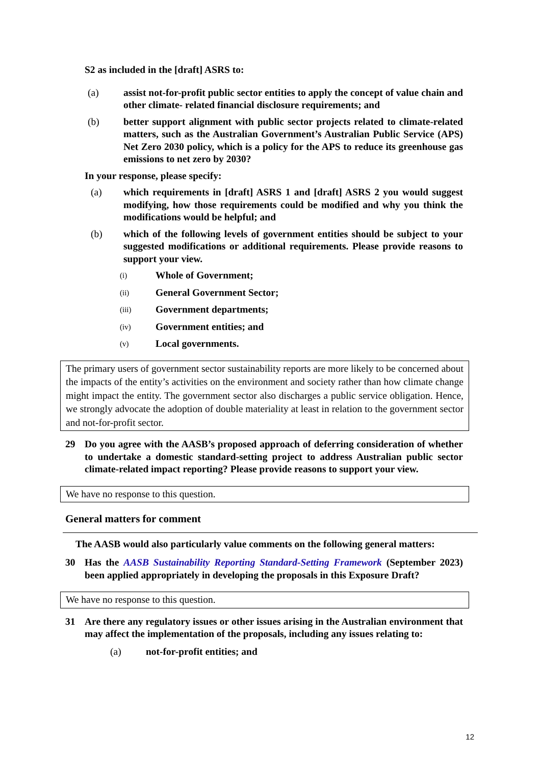S2 as included in the [draft] ASRS to:
(a) assist not-for-profit public sector entities to apply the concept of value chain and other climate- related financial disclosure requirements; and
(b) better support alignment with public sector projects related to climate-related matters, such as the Australian Government’s Australian Public Service (APS) Net Zero 2030 policy, which is a policy for the APS to reduce its greenhouse gas emissions to net zero by 2030?
In your response, please specify:
(a) which requirements in [draft] ASRS 1 and [draft] ASRS 2 you would suggest modifying, how those requirements could be modified and why you think the modifications would be helpful; and
(b) which of the following levels of government entities should be subject to your suggested modifications or additional requirements. Please provide reasons to support your view.
(i) Whole of Government;
(ii) General Government Sector;
(iii) Government departments;
(iv) Government entities; and
(v) Local governments.
The primary users of government sector sustainability reports are more likely to be concerned about the impacts of the entity’s activities on the environment and society rather than how climate change might impact the entity. The government sector also discharges a public service obligation. Hence, we strongly advocate the adoption of double materiality at least in relation to the government sector and not-for-profit sector.
29 Do you agree with the AASB’s proposed approach of deferring consideration of whether to undertake a domestic standard-setting project to address Australian public sector climate-related impact reporting? Please provide reasons to support your view.
We have no response to this question.
General matters for comment
The AASB would also particularly value comments on the following general matters:
30 Has the AASB Sustainability Reporting Standard-Setting Framework (September 2023) been applied appropriately in developing the proposals in this Exposure Draft?
We have no response to this question.
31 Are there any regulatory issues or other issues arising in the Australian environment that may affect the implementation of the proposals, including any issues relating to:
(a) not-for-profit entities; and
12